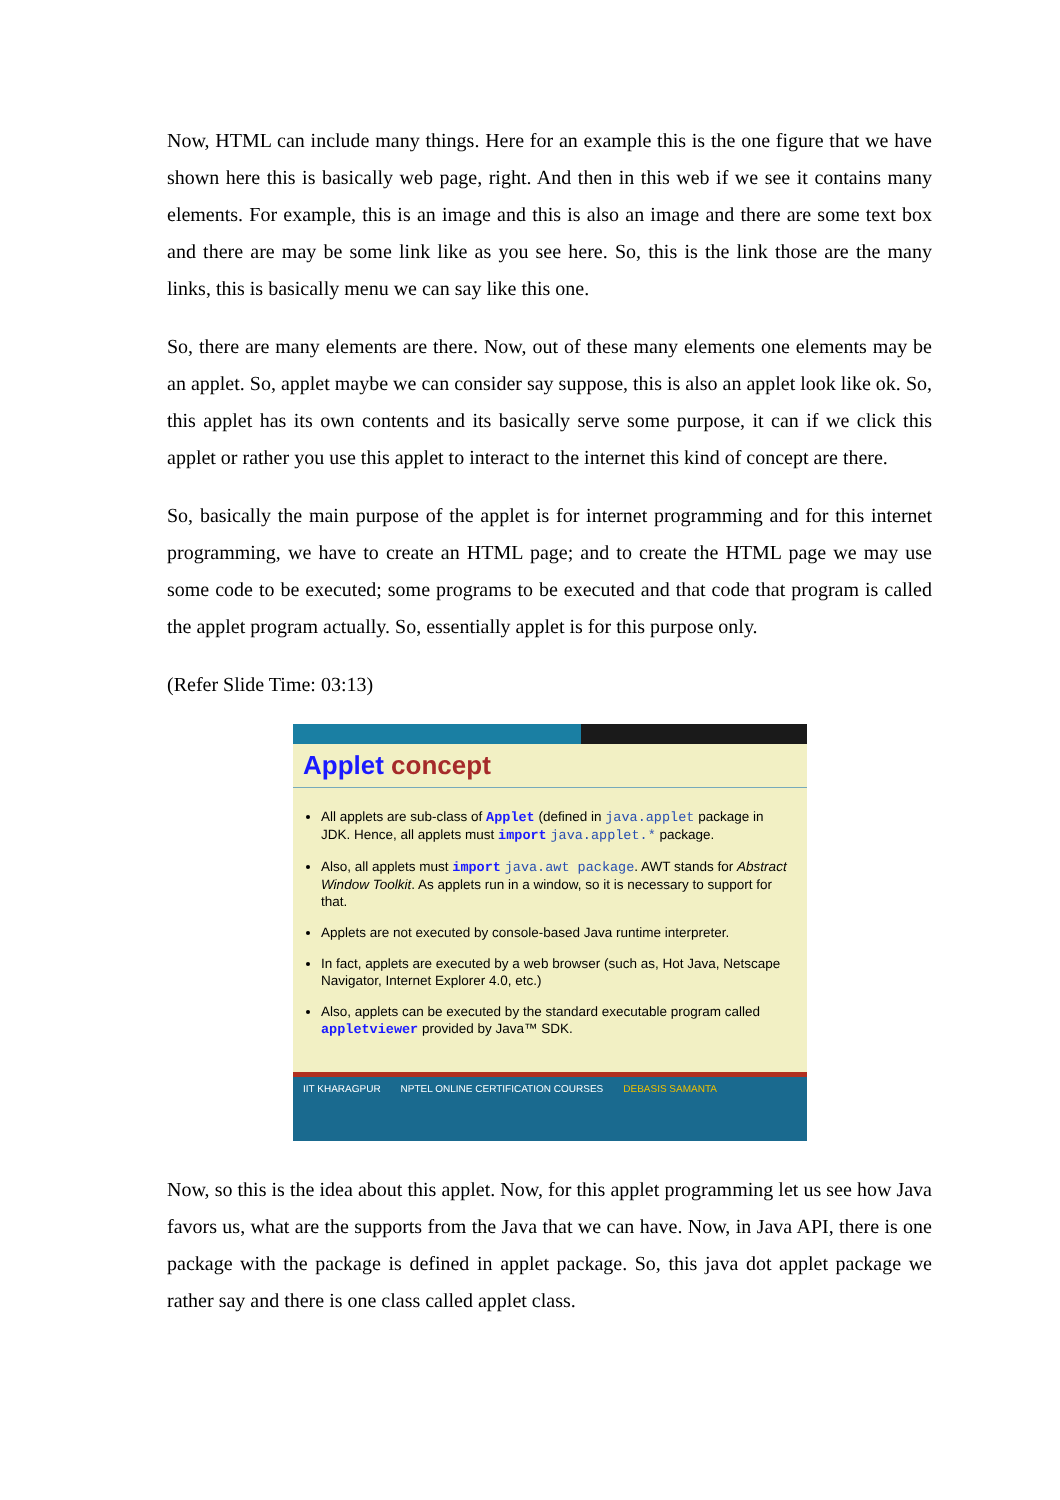Now, HTML can include many things. Here for an example this is the one figure that we have shown here this is basically web page, right. And then in this web if we see it contains many elements. For example, this is an image and this is also an image and there are some text box and there are may be some link like as you see here. So, this is the link those are the many links, this is basically menu we can say like this one.
So, there are many elements are there. Now, out of these many elements one elements may be an applet. So, applet maybe we can consider say suppose, this is also an applet look like ok. So, this applet has its own contents and its basically serve some purpose, it can if we click this applet or rather you use this applet to interact to the internet this kind of concept are there.
So, basically the main purpose of the applet is for internet programming and for this internet programming, we have to create an HTML page; and to create the HTML page we may use some code to be executed; some programs to be executed and that code that program is called the applet program actually. So, essentially applet is for this purpose only.
(Refer Slide Time: 03:13)
Applet concept
All applets are sub-class of Applet (defined in java.applet package in JDK. Hence, all applets must import java.applet.* package.
Also, all applets must import java.awt package. AWT stands for Abstract Window Toolkit. As applets run in a window, so it is necessary to support for that.
Applets are not executed by console-based Java runtime interpreter.
In fact, applets are executed by a web browser (such as, Hot Java, Netscape Navigator, Internet Explorer 4.0, etc.)
Also, applets can be executed by the standard executable program called appletviewer provided by Java™ SDK.
IIT KHARAGPUR NPTEL ONLINE CERTIFICATION COURSES DEBASIS SAMANTA
Now, so this is the idea about this applet. Now, for this applet programming let us see how Java favors us, what are the supports from the Java that we can have. Now, in Java API, there is one package with the package is defined in applet package. So, this java dot applet package we rather say and there is one class called applet class.